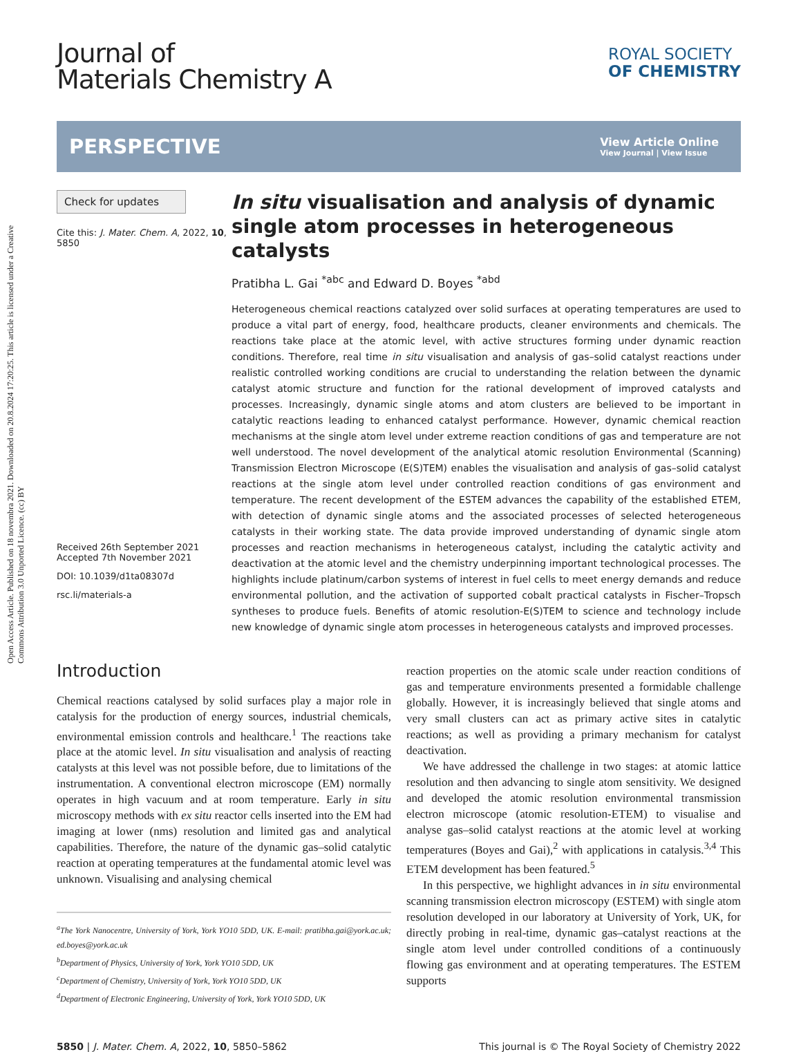Open Access Article. Published on 18 novembra 2021. Downloaded on 20.8.2024 17:20:25. This article is licensed under a Creative Commons Attribution 3.0 Unported Licence. (cc) BY
Journal of
Materials Chemistry A
ROYAL SOCIETY
OF CHEMISTRY
PERSPECTIVE
View Article Online
View Journal | View Issue
Check for updates
Cite this: J. Mater. Chem. A, 2022, 10, 5850
Received 26th September 2021
Accepted 7th November 2021
DOI: 10.1039/d1ta08307d
rsc.li/materials-a
In situ visualisation and analysis of dynamic single atom processes in heterogeneous catalysts
Pratibha L. Gai <sup>*abc</sup> and Edward D. Boyes <sup>*abd</sup>
Heterogeneous chemical reactions catalyzed over solid surfaces at operating temperatures are used to produce a vital part of energy, food, healthcare products, cleaner environments and chemicals. The reactions take place at the atomic level, with active structures forming under dynamic reaction conditions. Therefore, real time in situ visualisation and analysis of gas–solid catalyst reactions under realistic controlled working conditions are crucial to understanding the relation between the dynamic catalyst atomic structure and function for the rational development of improved catalysts and processes. Increasingly, dynamic single atoms and atom clusters are believed to be important in catalytic reactions leading to enhanced catalyst performance. However, dynamic chemical reaction mechanisms at the single atom level under extreme reaction conditions of gas and temperature are not well understood. The novel development of the analytical atomic resolution Environmental (Scanning) Transmission Electron Microscope (E(S)TEM) enables the visualisation and analysis of gas–solid catalyst reactions at the single atom level under controlled reaction conditions of gas environment and temperature. The recent development of the ESTEM advances the capability of the established ETEM, with detection of dynamic single atoms and the associated processes of selected heterogeneous catalysts in their working state. The data provide improved understanding of dynamic single atom processes and reaction mechanisms in heterogeneous catalyst, including the catalytic activity and deactivation at the atomic level and the chemistry underpinning important technological processes. The highlights include platinum/carbon systems of interest in fuel cells to meet energy demands and reduce environmental pollution, and the activation of supported cobalt practical catalysts in Fischer–Tropsch syntheses to produce fuels. Benefits of atomic resolution-E(S)TEM to science and technology include new knowledge of dynamic single atom processes in heterogeneous catalysts and improved processes.
Introduction
Chemical reactions catalysed by solid surfaces play a major role in catalysis for the production of energy sources, industrial chemicals, environmental emission controls and healthcare.<sup>1</sup> The reactions take place at the atomic level. In situ visualisation and analysis of reacting catalysts at this level was not possible before, due to limitations of the instrumentation. A conventional electron microscope (EM) normally operates in high vacuum and at room temperature. Early in situ microscopy methods with ex situ reactor cells inserted into the EM had imaging at lower (nms) resolution and limited gas and analytical capabilities. Therefore, the nature of the dynamic gas–solid catalytic reaction at operating temperatures at the fundamental atomic level was unknown. Visualising and analysing chemical
<sup>a</sup> The York Nanocentre, University of York, York YO10 5DD, UK. E-mail: pratibha.gai@york.ac.uk; ed.boyes@york.ac.uk
<sup>b</sup> Department of Physics, University of York, York YO10 5DD, UK
<sup>c</sup> Department of Chemistry, University of York, York YO10 5DD, UK
<sup>d</sup> Department of Electronic Engineering, University of York, York YO10 5DD, UK
reaction properties on the atomic scale under reaction conditions of gas and temperature environments presented a formidable challenge globally. However, it is increasingly believed that single atoms and very small clusters can act as primary active sites in catalytic reactions; as well as providing a primary mechanism for catalyst deactivation.
We have addressed the challenge in two stages: at atomic lattice resolution and then advancing to single atom sensitivity. We designed and developed the atomic resolution environmental transmission electron microscope (atomic resolution-ETEM) to visualise and analyse gas–solid catalyst reactions at the atomic level at working temperatures (Boyes and Gai),<sup>2</sup> with applications in catalysis.<sup>3,4</sup> This ETEM development has been featured.<sup>5</sup>
In this perspective, we highlight advances in in situ environmental scanning transmission electron microscopy (ESTEM) with single atom resolution developed in our laboratory at University of York, UK, for directly probing in real-time, dynamic gas–catalyst reactions at the single atom level under controlled conditions of a continuously flowing gas environment and at operating temperatures. The ESTEM supports
5850 | J. Mater. Chem. A, 2022, 10, 5850–5862 This journal is © The Royal Society of Chemistry 2022